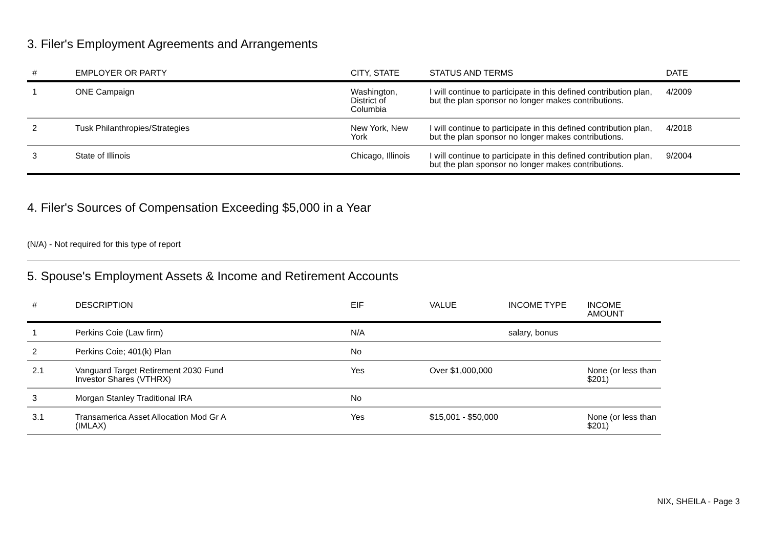3. Filer's Employment Agreements and Arrangements
| # | EMPLOYER OR PARTY | CITY, STATE | STATUS AND TERMS | DATE |
| --- | --- | --- | --- | --- |
| 1 | ONE Campaign | Washington, District of Columbia | I will continue to participate in this defined contribution plan, but the plan sponsor no longer makes contributions. | 4/2009 |
| 2 | Tusk Philanthropies/Strategies | New York, New York | I will continue to participate in this defined contribution plan, but the plan sponsor no longer makes contributions. | 4/2018 |
| 3 | State of Illinois | Chicago, Illinois | I will continue to participate in this defined contribution plan, but the plan sponsor no longer makes contributions. | 9/2004 |
4. Filer's Sources of Compensation Exceeding $5,000 in a Year
(N/A) - Not required for this type of report
5. Spouse's Employment Assets & Income and Retirement Accounts
| # | DESCRIPTION | EIF | VALUE | INCOME TYPE | INCOME AMOUNT |
| --- | --- | --- | --- | --- | --- |
| 1 | Perkins Coie (Law firm) | N/A | | salary, bonus | |
| 2 | Perkins Coie; 401(k) Plan | No | | | |
| 2.1 | Vanguard Target Retirement 2030 Fund Investor Shares (VTHRX) | Yes | Over $1,000,000 | | None (or less than $201) |
| 3 | Morgan Stanley Traditional IRA | No | | | |
| 3.1 | Transamerica Asset Allocation Mod Gr A (IMLAX) | Yes | $15,001 - $50,000 | | None (or less than $201) |
NIX, SHEILA - Page 3